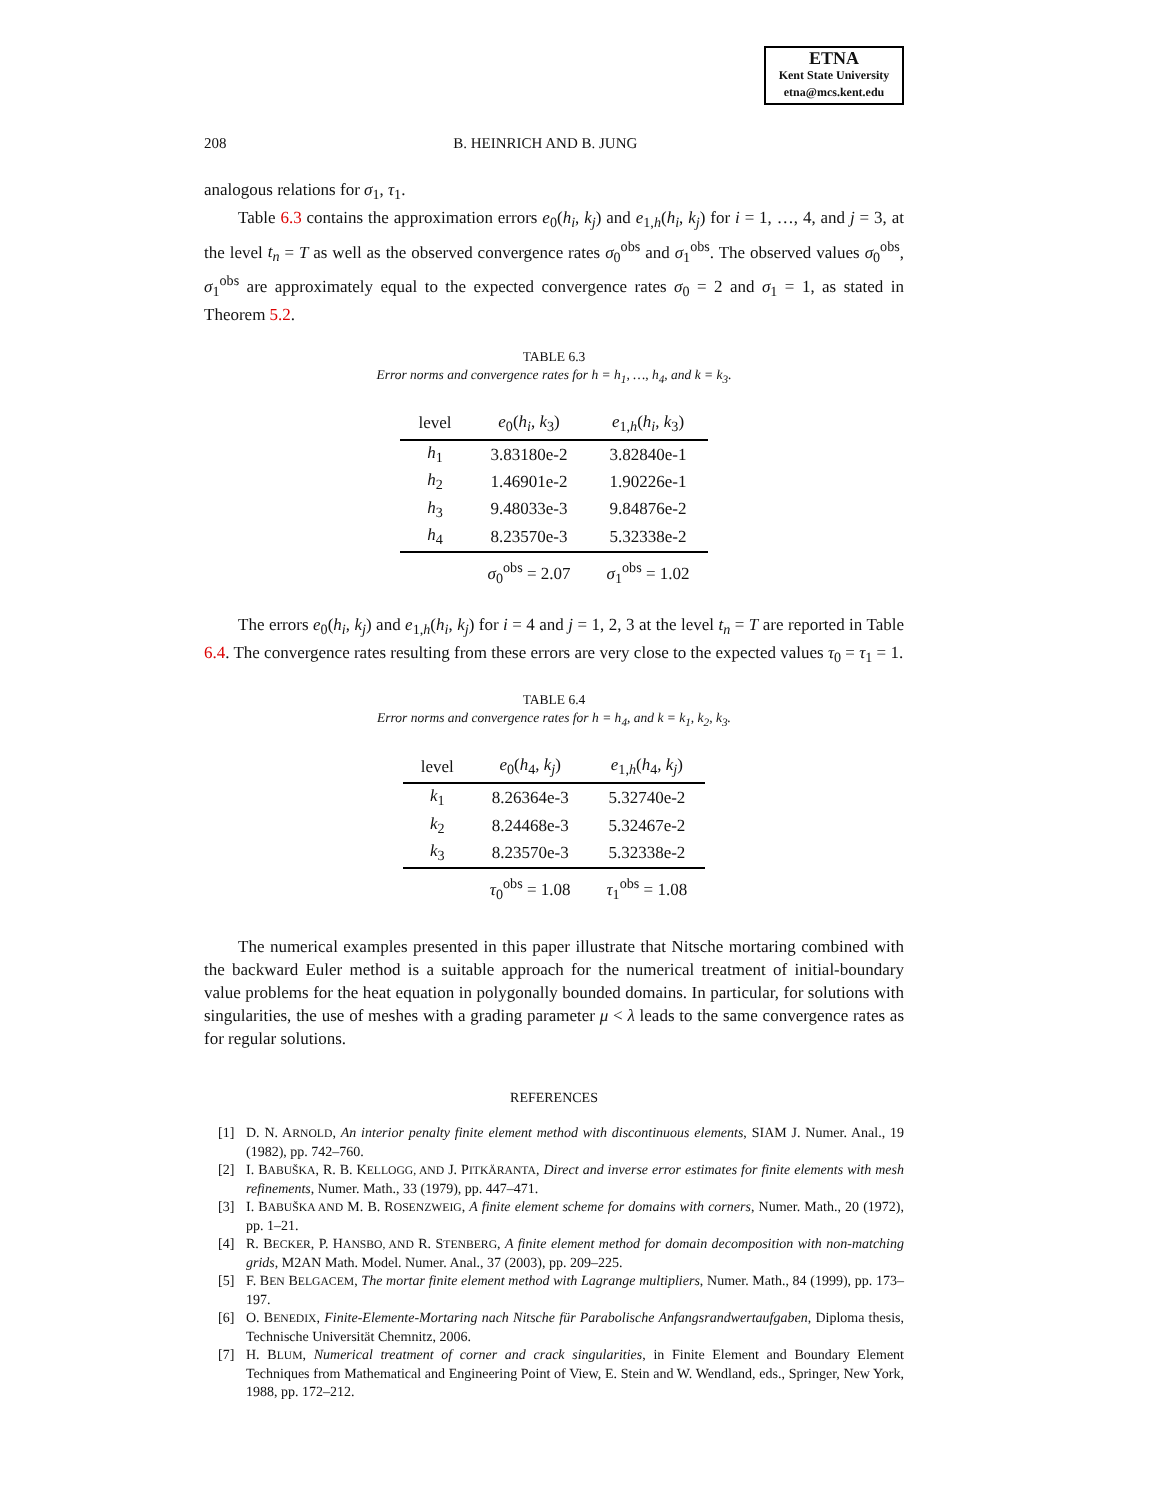ETNA
Kent State University
etna@mcs.kent.edu
208 B. HEINRICH AND B. JUNG
analogous relations for σ<sub>1</sub>, τ<sub>1</sub>.
Table 6.3 contains the approximation errors e<sub>0</sub>(h<sub>i</sub>, k<sub>j</sub>) and e<sub>1,h</sub>(h<sub>i</sub>, k<sub>j</sub>) for i = 1, …, 4, and j = 3, at the level t<sub>n</sub> = T as well as the observed convergence rates σ<sub>0</sub><sup>obs</sup> and σ<sub>1</sub><sup>obs</sup>. The observed values σ<sub>0</sub><sup>obs</sup>, σ<sub>1</sub><sup>obs</sup> are approximately equal to the expected convergence rates σ<sub>0</sub> = 2 and σ<sub>1</sub> = 1, as stated in Theorem 5.2.
TABLE 6.3
Error norms and convergence rates for h = h<sub>1</sub>, …, h<sub>4</sub>, and k = k<sub>3</sub>.
| level | e<sub>0</sub>( h<sub>i</sub> , k<sub>3</sub>) | e<sub>1,h</sub>( h<sub>i</sub> , k<sub>3</sub>) |
| --- | --- | --- |
| h<sub>1</sub> | 3.83180e-2 | 3.82840e-1 |
| h<sub>2</sub> | 1.46901e-2 | 1.90226e-1 |
| h<sub>3</sub> | 9.48033e-3 | 9.84876e-2 |
| h<sub>4</sub> | 8.23570e-3 | 5.32338e-2 |
| | σ<sub>0</sub><sup>obs</sup> = 2.07 | σ<sub>1</sub><sup>obs</sup> = 1.02 |
The errors e<sub>0</sub>(h<sub>i</sub>, k<sub>j</sub>) and e<sub>1,h</sub>(h<sub>i</sub>, k<sub>j</sub>) for i = 4 and j = 1, 2, 3 at the level t<sub>n</sub> = T are reported in Table 6.4. The convergence rates resulting from these errors are very close to the expected values τ<sub>0</sub> = τ<sub>1</sub> = 1.
TABLE 6.4
Error norms and convergence rates for h = h<sub>4</sub>, and k = k<sub>1</sub>, k<sub>2</sub>, k<sub>3</sub>.
| level | e<sub>0</sub>( h<sub>4</sub>, k<sub>j</sub> ) | e<sub>1,h</sub>( h<sub>4</sub>, k<sub>j</sub> ) |
| --- | --- | --- |
| k<sub>1</sub> | 8.26364e-3 | 5.32740e-2 |
| k<sub>2</sub> | 8.24468e-3 | 5.32467e-2 |
| k<sub>3</sub> | 8.23570e-3 | 5.32338e-2 |
| | τ<sub>0</sub><sup>obs</sup> = 1.08 | τ<sub>1</sub><sup>obs</sup> = 1.08 |
The numerical examples presented in this paper illustrate that Nitsche mortaring combined with the backward Euler method is a suitable approach for the numerical treatment of initial-boundary value problems for the heat equation in polygonally bounded domains. In particular, for solutions with singularities, the use of meshes with a grading parameter μ < λ leads to the same convergence rates as for regular solutions.
REFERENCES
[1] D. N. ARNOLD, An interior penalty finite element method with discontinuous elements, SIAM J. Numer. Anal., 19 (1982), pp. 742–760.
[2] I. BABUŠKA, R. B. KELLOGG, AND J. PITKÄRANTA, Direct and inverse error estimates for finite elements with mesh refinements, Numer. Math., 33 (1979), pp. 447–471.
[3] I. BABUŠKA AND M. B. ROSENZWEIG, A finite element scheme for domains with corners, Numer. Math., 20 (1972), pp. 1–21.
[4] R. BECKER, P. HANSBO, AND R. STENBERG, A finite element method for domain decomposition with non-matching grids, M2AN Math. Model. Numer. Anal., 37 (2003), pp. 209–225.
[5] F. BEN BELGACEM, The mortar finite element method with Lagrange multipliers, Numer. Math., 84 (1999), pp. 173–197.
[6] O. BENEDIX, Finite-Elemente-Mortaring nach Nitsche für Parabolische Anfangsrandwertaufgaben, Diploma thesis, Technische Universität Chemnitz, 2006.
[7] H. BLUM, Numerical treatment of corner and crack singularities, in Finite Element and Boundary Element Techniques from Mathematical and Engineering Point of View, E. Stein and W. Wendland, eds., Springer, New York, 1988, pp. 172–212.